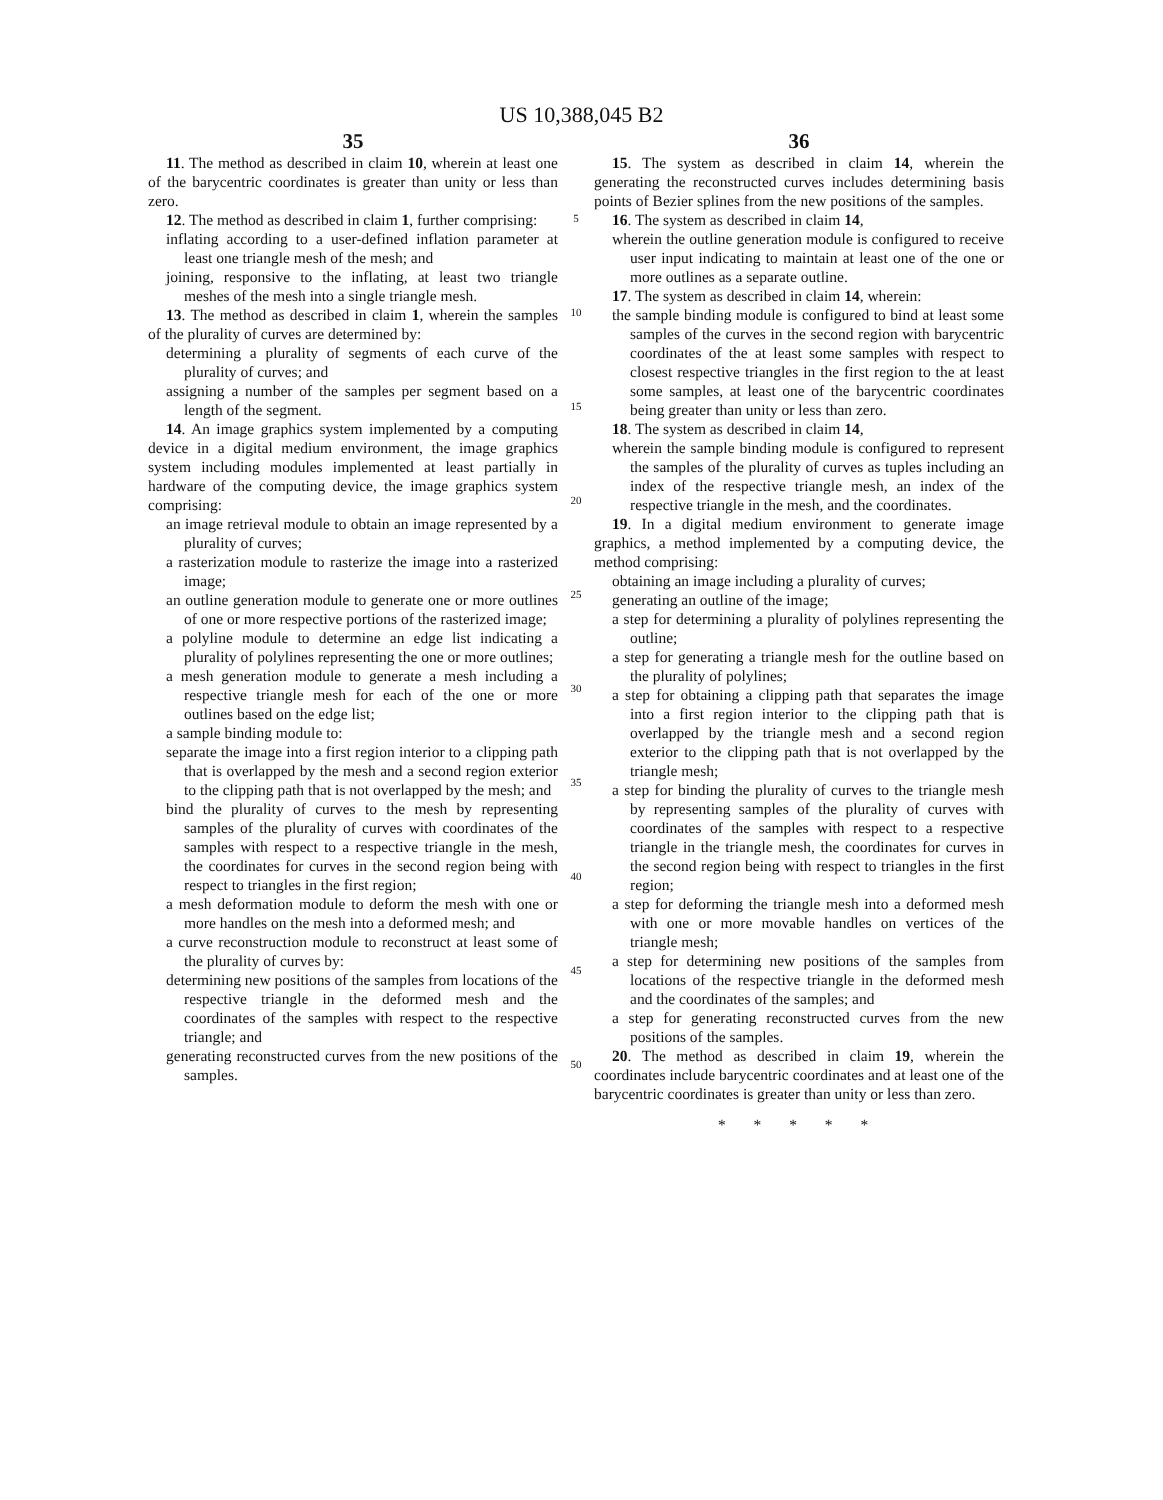US 10,388,045 B2
35
11. The method as described in claim 10, wherein at least one of the barycentric coordinates is greater than unity or less than zero.
12. The method as described in claim 1, further comprising:
inflating according to a user-defined inflation parameter at least one triangle mesh of the mesh; and
joining, responsive to the inflating, at least two triangle meshes of the mesh into a single triangle mesh.
13. The method as described in claim 1, wherein the samples of the plurality of curves are determined by:
determining a plurality of segments of each curve of the plurality of curves; and
assigning a number of the samples per segment based on a length of the segment.
14. An image graphics system implemented by a computing device in a digital medium environment, the image graphics system including modules implemented at least partially in hardware of the computing device, the image graphics system comprising:
an image retrieval module to obtain an image represented by a plurality of curves;
a rasterization module to rasterize the image into a rasterized image;
an outline generation module to generate one or more outlines of one or more respective portions of the rasterized image;
a polyline module to determine an edge list indicating a plurality of polylines representing the one or more outlines;
a mesh generation module to generate a mesh including a respective triangle mesh for each of the one or more outlines based on the edge list;
a sample binding module to:
separate the image into a first region interior to a clipping path that is overlapped by the mesh and a second region exterior to the clipping path that is not overlapped by the mesh; and
bind the plurality of curves to the mesh by representing samples of the plurality of curves with coordinates of the samples with respect to a respective triangle in the mesh, the coordinates for curves in the second region being with respect to triangles in the first region;
a mesh deformation module to deform the mesh with one or more handles on the mesh into a deformed mesh; and
a curve reconstruction module to reconstruct at least some of the plurality of curves by:
determining new positions of the samples from locations of the respective triangle in the deformed mesh and the coordinates of the samples with respect to the respective triangle; and
generating reconstructed curves from the new positions of the samples.
5
10
15
20
25
30
35
40
45
50
36
15. The system as described in claim 14, wherein the generating the reconstructed curves includes determining basis points of Bezier splines from the new positions of the samples.
16. The system as described in claim 14,
wherein the outline generation module is configured to receive user input indicating to maintain at least one of the one or more outlines as a separate outline.
17. The system as described in claim 14, wherein:
the sample binding module is configured to bind at least some samples of the curves in the second region with barycentric coordinates of the at least some samples with respect to closest respective triangles in the first region to the at least some samples, at least one of the barycentric coordinates being greater than unity or less than zero.
18. The system as described in claim 14,
wherein the sample binding module is configured to represent the samples of the plurality of curves as tuples including an index of the respective triangle mesh, an index of the respective triangle in the mesh, and the coordinates.
19. In a digital medium environment to generate image graphics, a method implemented by a computing device, the method comprising:
obtaining an image including a plurality of curves;
generating an outline of the image;
a step for determining a plurality of polylines representing the outline;
a step for generating a triangle mesh for the outline based on the plurality of polylines;
a step for obtaining a clipping path that separates the image into a first region interior to the clipping path that is overlapped by the triangle mesh and a second region exterior to the clipping path that is not overlapped by the triangle mesh;
a step for binding the plurality of curves to the triangle mesh by representing samples of the plurality of curves with coordinates of the samples with respect to a respective triangle in the triangle mesh, the coordinates for curves in the second region being with respect to triangles in the first region;
a step for deforming the triangle mesh into a deformed mesh with one or more movable handles on vertices of the triangle mesh;
a step for determining new positions of the samples from locations of the respective triangle in the deformed mesh and the coordinates of the samples; and
a step for generating reconstructed curves from the new positions of the samples.
20. The method as described in claim 19, wherein the coordinates include barycentric coordinates and at least one of the barycentric coordinates is greater than unity or less than zero.
* * * * *